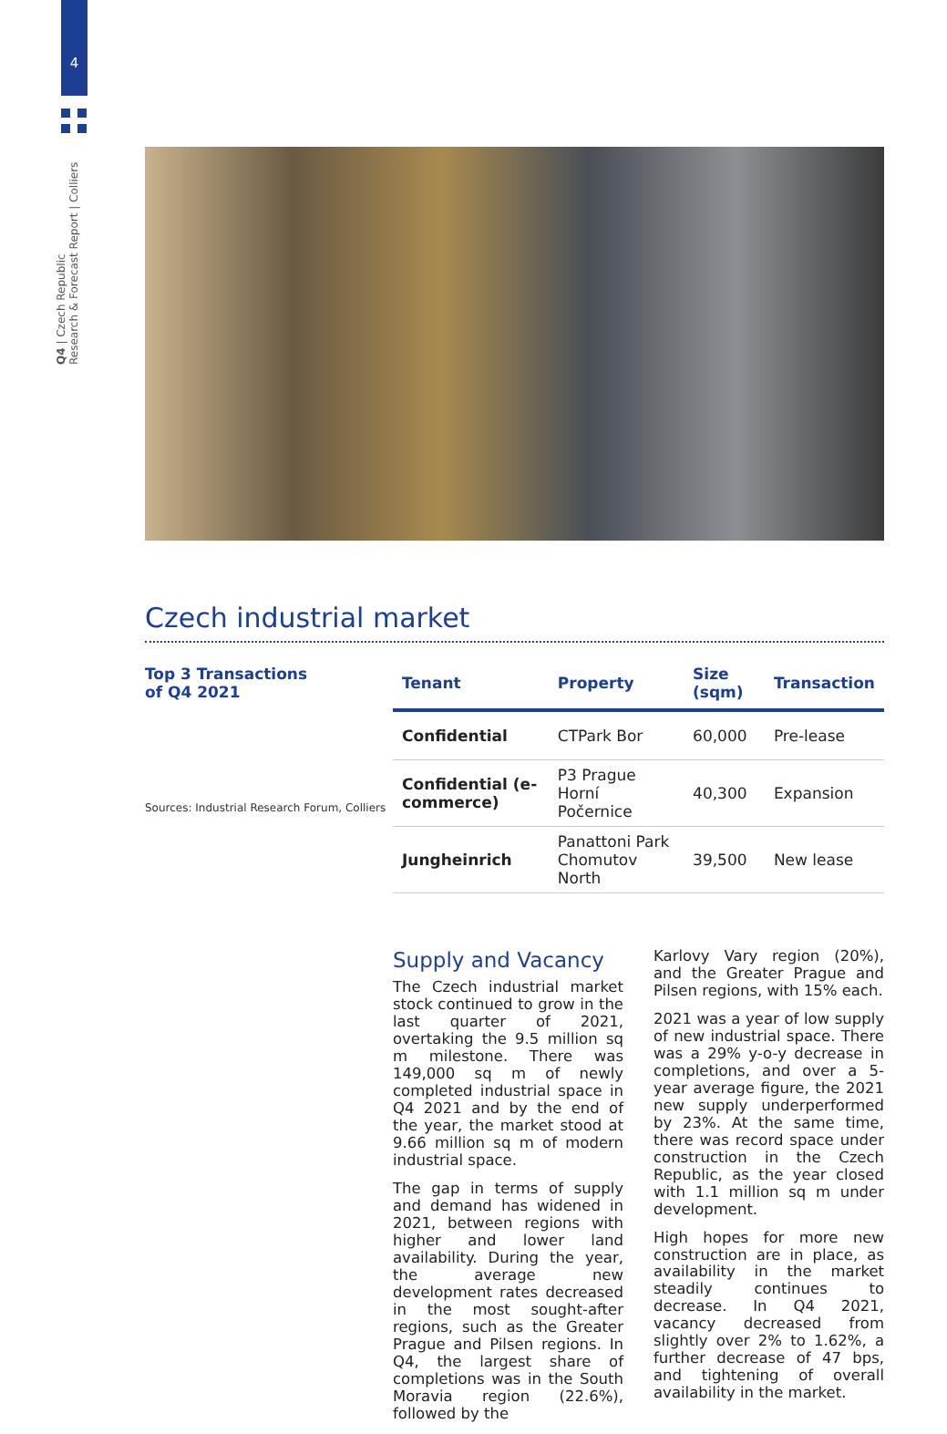4
Q4 | Czech Republic
Research & Forecast Report | Colliers
Czech industrial market
Top 3 Transactions
of Q4 2021
Sources: Industrial Research Forum, Colliers
| Tenant | Property | Size (sqm) | Transaction |
| --- | --- | --- | --- |
| Confidential | CTPark Bor | 60,000 | Pre-lease |
| Confidential (e-commerce) | P3 Prague Horní Počernice | 40,300 | Expansion |
| Jungheinrich | Panattoni Park Chomutov North | 39,500 | New lease |
Supply and Vacancy
The Czech industrial market stock continued to grow in the last quarter of 2021, overtaking the 9.5 million sq m milestone. There was 149,000 sq m of newly completed industrial space in Q4 2021 and by the end of the year, the market stood at 9.66 million sq m of modern industrial space.
The gap in terms of supply and demand has widened in 2021, between regions with higher and lower land availability. During the year, the average new development rates decreased in the most sought-after regions, such as the Greater Prague and Pilsen regions. In Q4, the largest share of completions was in the South Moravia region (22.6%), followed by the
Karlovy Vary region (20%), and the Greater Prague and Pilsen regions, with 15% each.
2021 was a year of low supply of new industrial space. There was a 29% y-o-y decrease in completions, and over a 5-year average figure, the 2021 new supply underperformed by 23%. At the same time, there was record space under construction in the Czech Republic, as the year closed with 1.1 million sq m under development.
High hopes for more new construction are in place, as availability in the market steadily continues to decrease. In Q4 2021, vacancy decreased from slightly over 2% to 1.62%, a further decrease of 47 bps, and tightening of overall availability in the market.